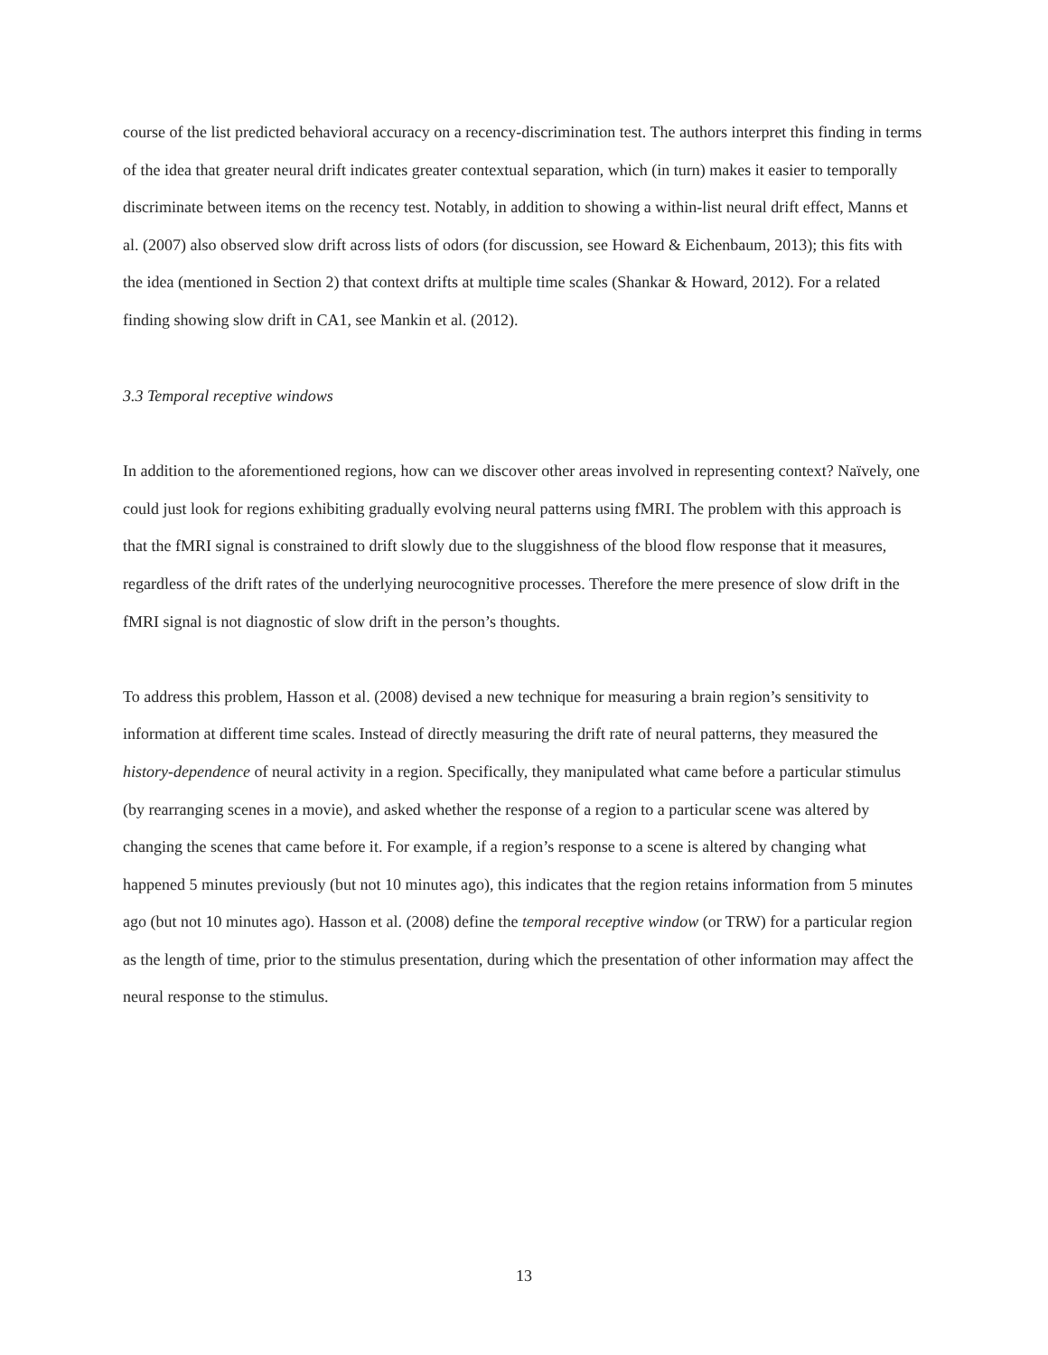course of the list predicted behavioral accuracy on a recency-discrimination test. The authors interpret this finding in terms of the idea that greater neural drift indicates greater contextual separation, which (in turn) makes it easier to temporally discriminate between items on the recency test. Notably, in addition to showing a within-list neural drift effect, Manns et al. (2007) also observed slow drift across lists of odors (for discussion, see Howard & Eichenbaum, 2013); this fits with the idea (mentioned in Section 2) that context drifts at multiple time scales (Shankar & Howard, 2012). For a related finding showing slow drift in CA1, see Mankin et al. (2012).
3.3 Temporal receptive windows
In addition to the aforementioned regions, how can we discover other areas involved in representing context? Naïvely, one could just look for regions exhibiting gradually evolving neural patterns using fMRI. The problem with this approach is that the fMRI signal is constrained to drift slowly due to the sluggishness of the blood flow response that it measures, regardless of the drift rates of the underlying neurocognitive processes. Therefore the mere presence of slow drift in the fMRI signal is not diagnostic of slow drift in the person’s thoughts.
To address this problem, Hasson et al. (2008) devised a new technique for measuring a brain region’s sensitivity to information at different time scales. Instead of directly measuring the drift rate of neural patterns, they measured the history-dependence of neural activity in a region. Specifically, they manipulated what came before a particular stimulus (by rearranging scenes in a movie), and asked whether the response of a region to a particular scene was altered by changing the scenes that came before it. For example, if a region’s response to a scene is altered by changing what happened 5 minutes previously (but not 10 minutes ago), this indicates that the region retains information from 5 minutes ago (but not 10 minutes ago). Hasson et al. (2008) define the temporal receptive window (or TRW) for a particular region as the length of time, prior to the stimulus presentation, during which the presentation of other information may affect the neural response to the stimulus.
13